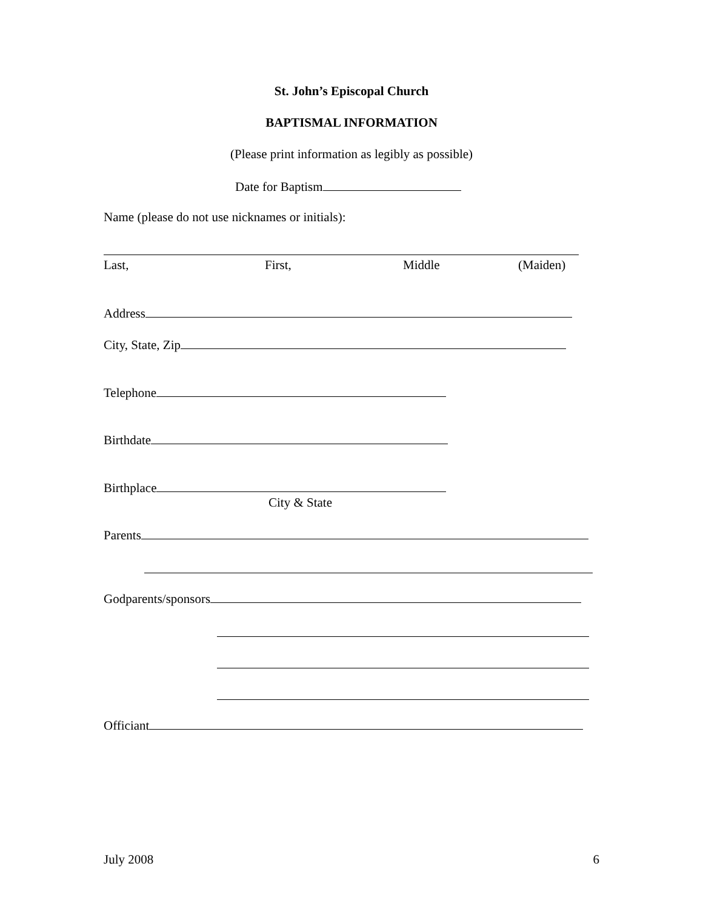St. John’s Episcopal Church
BAPTISMAL INFORMATION
(Please print information as legibly as possible)
Date for Baptism
Name (please do not use nicknames or initials):
Last, First, Middle (Maiden)
Address
City, State, Zip
Telephone
Birthdate
Birthplace
City & State
Parents
Godparents/sponsors
Officiant
July 2008 6